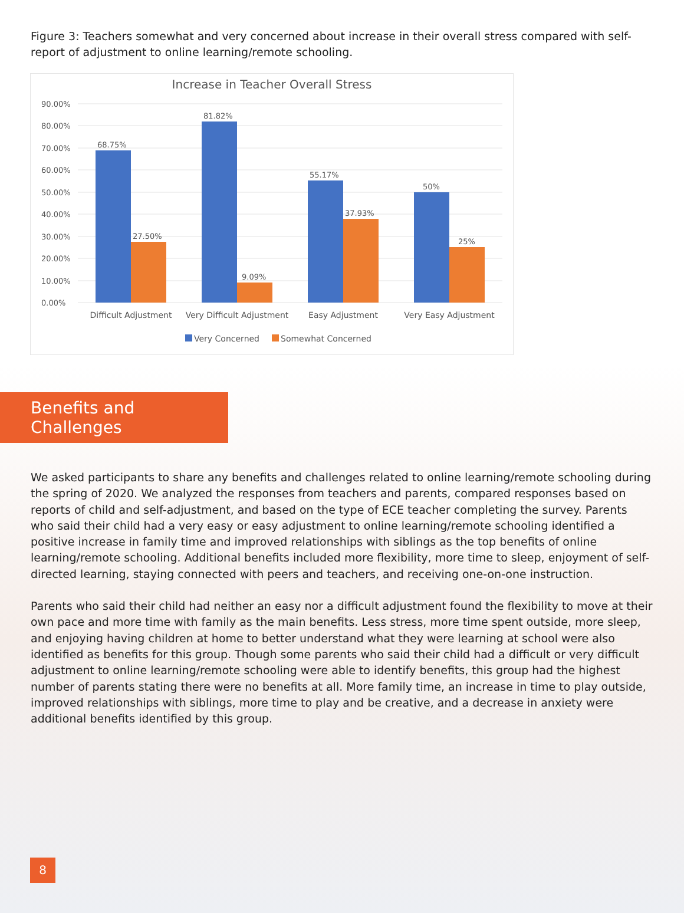Figure 3: Teachers somewhat and very concerned about increase in their overall stress compared with self-report of adjustment to online learning/remote schooling.
Increase in Teacher Overall Stress
90.00%
80.00%
70.00%
60.00%
50.00%
40.00%
30.00%
20.00%
10.00%
0.00%
68.75%
27.50%
81.82%
9.09%
55.17%
37.93%
50%
25%
Difficult Adjustment
Very Difficult Adjustment
Easy Adjustment
Very Easy Adjustment
Very Concerned
Somewhat Concerned
Benefits and Challenges
We asked participants to share any benefits and challenges related to online learning/remote schooling during the spring of 2020. We analyzed the responses from teachers and parents, compared responses based on reports of child and self-adjustment, and based on the type of ECE teacher completing the survey. Parents who said their child had a very easy or easy adjustment to online learning/remote schooling identified a positive increase in family time and improved relationships with siblings as the top benefits of online learning/remote schooling. Additional benefits included more flexibility, more time to sleep, enjoyment of self-directed learning, staying connected with peers and teachers, and receiving one-on-one instruction.
Parents who said their child had neither an easy nor a difficult adjustment found the flexibility to move at their own pace and more time with family as the main benefits. Less stress, more time spent outside, more sleep, and enjoying having children at home to better understand what they were learning at school were also identified as benefits for this group. Though some parents who said their child had a difficult or very difficult adjustment to online learning/remote schooling were able to identify benefits, this group had the highest number of parents stating there were no benefits at all. More family time, an increase in time to play outside, improved relationships with siblings, more time to play and be creative, and a decrease in anxiety were additional benefits identified by this group.
8